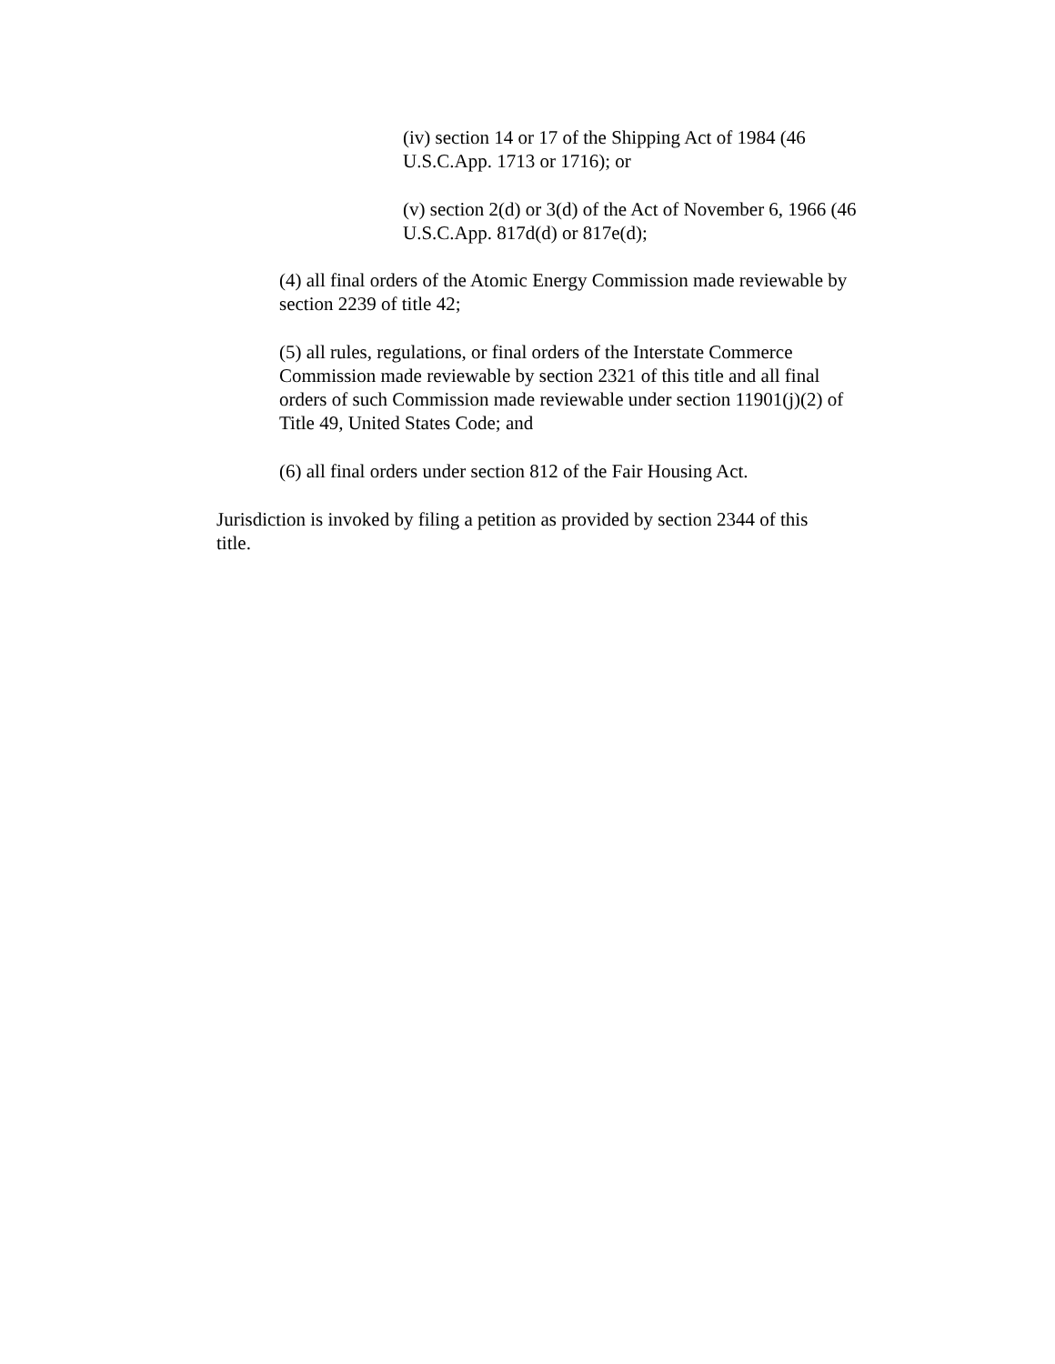(iv) section 14 or 17 of the Shipping Act of 1984 (46
U.S.C.App. 1713 or 1716); or
(v) section 2(d) or 3(d) of the Act of November 6, 1966 (46
U.S.C.App. 817d(d) or 817e(d);
(4) all final orders of the Atomic Energy Commission made reviewable by
section 2239 of title 42;
(5) all rules, regulations, or final orders of the Interstate Commerce
Commission made reviewable by section 2321 of this title and all final
orders of such Commission made reviewable under section 11901(j)(2) of
Title 49, United States Code; and
(6) all final orders under section 812 of the Fair Housing Act.
Jurisdiction is invoked by filing a petition as provided by section 2344 of this
title.